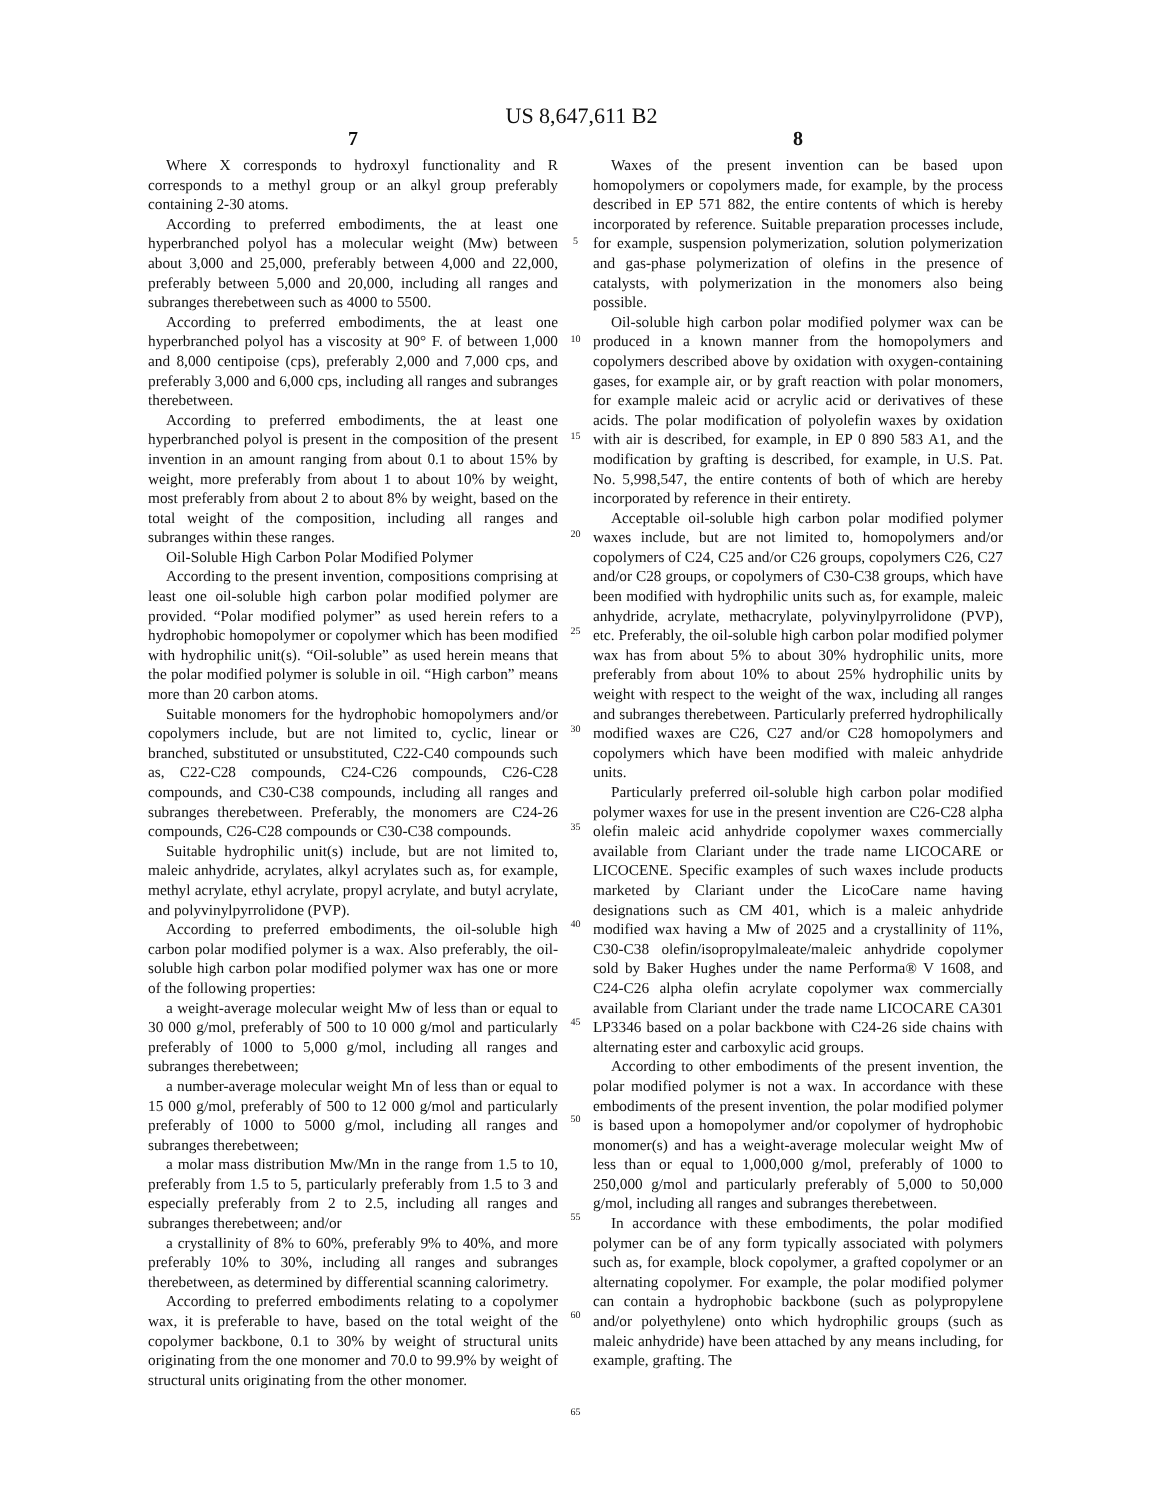US 8,647,611 B2
7
Where X corresponds to hydroxyl functionality and R corresponds to a methyl group or an alkyl group preferably containing 2-30 atoms.
According to preferred embodiments, the at least one hyperbranched polyol has a molecular weight (Mw) between about 3,000 and 25,000, preferably between 4,000 and 22,000, preferably between 5,000 and 20,000, including all ranges and subranges therebetween such as 4000 to 5500.
According to preferred embodiments, the at least one hyperbranched polyol has a viscosity at 90° F. of between 1,000 and 8,000 centipoise (cps), preferably 2,000 and 7,000 cps, and preferably 3,000 and 6,000 cps, including all ranges and subranges therebetween.
According to preferred embodiments, the at least one hyperbranched polyol is present in the composition of the present invention in an amount ranging from about 0.1 to about 15% by weight, more preferably from about 1 to about 10% by weight, most preferably from about 2 to about 8% by weight, based on the total weight of the composition, including all ranges and subranges within these ranges.
Oil-Soluble High Carbon Polar Modified Polymer
According to the present invention, compositions comprising at least one oil-soluble high carbon polar modified polymer are provided. “Polar modified polymer” as used herein refers to a hydrophobic homopolymer or copolymer which has been modified with hydrophilic unit(s). “Oil-soluble” as used herein means that the polar modified polymer is soluble in oil. “High carbon” means more than 20 carbon atoms.
Suitable monomers for the hydrophobic homopolymers and/or copolymers include, but are not limited to, cyclic, linear or branched, substituted or unsubstituted, C22-C40 compounds such as, C22-C28 compounds, C24-C26 compounds, C26-C28 compounds, and C30-C38 compounds, including all ranges and subranges therebetween. Preferably, the monomers are C24-26 compounds, C26-C28 compounds or C30-C38 compounds.
Suitable hydrophilic unit(s) include, but are not limited to, maleic anhydride, acrylates, alkyl acrylates such as, for example, methyl acrylate, ethyl acrylate, propyl acrylate, and butyl acrylate, and polyvinylpyrrolidone (PVP).
According to preferred embodiments, the oil-soluble high carbon polar modified polymer is a wax. Also preferably, the oil-soluble high carbon polar modified polymer wax has one or more of the following properties:
a weight-average molecular weight Mw of less than or equal to 30 000 g/mol, preferably of 500 to 10 000 g/mol and particularly preferably of 1000 to 5,000 g/mol, including all ranges and subranges therebetween;
a number-average molecular weight Mn of less than or equal to 15 000 g/mol, preferably of 500 to 12 000 g/mol and particularly preferably of 1000 to 5000 g/mol, including all ranges and subranges therebetween;
a molar mass distribution Mw/Mn in the range from 1.5 to 10, preferably from 1.5 to 5, particularly preferably from 1.5 to 3 and especially preferably from 2 to 2.5, including all ranges and subranges therebetween; and/or
a crystallinity of 8% to 60%, preferably 9% to 40%, and more preferably 10% to 30%, including all ranges and subranges therebetween, as determined by differential scanning calorimetry.
According to preferred embodiments relating to a copolymer wax, it is preferable to have, based on the total weight of the copolymer backbone, 0.1 to 30% by weight of structural units originating from the one monomer and 70.0 to 99.9% by weight of structural units originating from the other monomer.
5
10
15
20
25
30
35
40
45
50
55
60
65
8
Waxes of the present invention can be based upon homopolymers or copolymers made, for example, by the process described in EP 571 882, the entire contents of which is hereby incorporated by reference. Suitable preparation processes include, for example, suspension polymerization, solution polymerization and gas-phase polymerization of olefins in the presence of catalysts, with polymerization in the monomers also being possible.
Oil-soluble high carbon polar modified polymer wax can be produced in a known manner from the homopolymers and copolymers described above by oxidation with oxygen-containing gases, for example air, or by graft reaction with polar monomers, for example maleic acid or acrylic acid or derivatives of these acids. The polar modification of polyolefin waxes by oxidation with air is described, for example, in EP 0 890 583 A1, and the modification by grafting is described, for example, in U.S. Pat. No. 5,998,547, the entire contents of both of which are hereby incorporated by reference in their entirety.
Acceptable oil-soluble high carbon polar modified polymer waxes include, but are not limited to, homopolymers and/or copolymers of C24, C25 and/or C26 groups, copolymers C26, C27 and/or C28 groups, or copolymers of C30-C38 groups, which have been modified with hydrophilic units such as, for example, maleic anhydride, acrylate, methacrylate, polyvinylpyrrolidone (PVP), etc. Preferably, the oil-soluble high carbon polar modified polymer wax has from about 5% to about 30% hydrophilic units, more preferably from about 10% to about 25% hydrophilic units by weight with respect to the weight of the wax, including all ranges and subranges therebetween. Particularly preferred hydrophilically modified waxes are C26, C27 and/or C28 homopolymers and copolymers which have been modified with maleic anhydride units.
Particularly preferred oil-soluble high carbon polar modified polymer waxes for use in the present invention are C26-C28 alpha olefin maleic acid anhydride copolymer waxes commercially available from Clariant under the trade name LICOCARE or LICOCENE. Specific examples of such waxes include products marketed by Clariant under the LicoCare name having designations such as CM 401, which is a maleic anhydride modified wax having a Mw of 2025 and a crystallinity of 11%, C30-C38 olefin/isopropylmaleate/maleic anhydride copolymer sold by Baker Hughes under the name Performa® V 1608, and C24-C26 alpha olefin acrylate copolymer wax commercially available from Clariant under the trade name LICOCARE CA301 LP3346 based on a polar backbone with C24-26 side chains with alternating ester and carboxylic acid groups.
According to other embodiments of the present invention, the polar modified polymer is not a wax. In accordance with these embodiments of the present invention, the polar modified polymer is based upon a homopolymer and/or copolymer of hydrophobic monomer(s) and has a weight-average molecular weight Mw of less than or equal to 1,000,000 g/mol, preferably of 1000 to 250,000 g/mol and particularly preferably of 5,000 to 50,000 g/mol, including all ranges and subranges therebetween.
In accordance with these embodiments, the polar modified polymer can be of any form typically associated with polymers such as, for example, block copolymer, a grafted copolymer or an alternating copolymer. For example, the polar modified polymer can contain a hydrophobic backbone (such as polypropylene and/or polyethylene) onto which hydrophilic groups (such as maleic anhydride) have been attached by any means including, for example, grafting. The